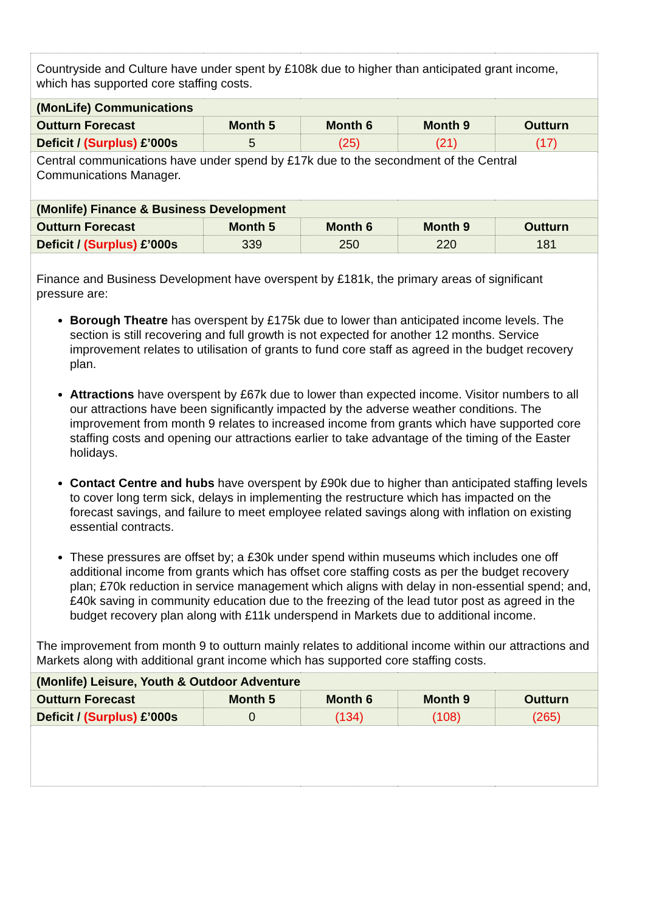| Countryside and Culture have under spent by £108k due to higher than anticipated grant income, which has supported core staffing costs. | | | | |
| (MonLife) Communications | | | | |
| Outturn Forecast | Month 5 | Month 6 | Month 9 | Outturn |
| Deficit / (Surplus) £’000s | 5 | (25) | (21) | (17) |
| Central communications have under spend by £17k due to the secondment of the Central Communications Manager. | | | | |
| (Monlife) Finance & Business Development | | | | |
| Outturn Forecast | Month 5 | Month 6 | Month 9 | Outturn |
| Deficit / (Surplus) £’000s | 339 | 250 | 220 | 181 |
| Finance and Business Development have overspent by £181k, the primary areas of significant pressure are: Borough Theatre has overspent by £175k due to lower than anticipated income levels. The section is still recovering and full growth is not expected for another 12 months. Service improvement relates to utilisation of grants to fund core staff as agreed in the budget recovery plan. Attractions have overspent by £67k due to lower than expected income. Visitor numbers to all our attractions have been significantly impacted by the adverse weather conditions. The improvement from month 9 relates to increased income from grants which have supported core staffing costs and opening our attractions earlier to take advantage of the timing of the Easter holidays. Contact Centre and hubs have overspent by £90k due to higher than anticipated staffing levels to cover long term sick, delays in implementing the restructure which has impacted on the forecast savings, and failure to meet employee related savings along with inflation on existing essential contracts. These pressures are offset by; a £30k under spend within museums which includes one off additional income from grants which has offset core staffing costs as per the budget recovery plan; £70k reduction in service management which aligns with delay in non-essential spend; and, £40k saving in community education due to the freezing of the lead tutor post as agreed in the budget recovery plan along with £11k underspend in Markets due to additional income. The improvement from month 9 to outturn mainly relates to additional income within our attractions and Markets along with additional grant income which has supported core staffing costs. | | | | |
| (Monlife) Leisure, Youth & Outdoor Adventure | | | | |
| Outturn Forecast | Month 5 | Month 6 | Month 9 | Outturn |
| Deficit / (Surplus) £’000s | 0 | (134) | (108) | (265) |